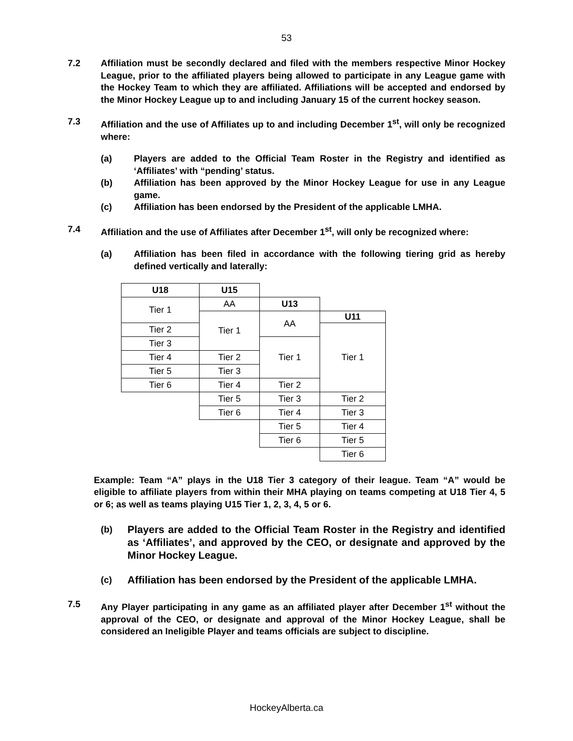53
7.2 Affiliation must be secondly declared and filed with the members respective Minor Hockey League, prior to the affiliated players being allowed to participate in any League game with the Hockey Team to which they are affiliated. Affiliations will be accepted and endorsed by the Minor Hockey League up to and including January 15 of the current hockey season.
7.3 Affiliation and the use of Affiliates up to and including December 1<sup>st</sup>, will only be recognized where:
(a) Players are added to the Official Team Roster in the Registry and identified as ‘Affiliates’ with “pending’ status.
(b) Affiliation has been approved by the Minor Hockey League for use in any League game.
(c) Affiliation has been endorsed by the President of the applicable LMHA.
7.4 Affiliation and the use of Affiliates after December 1<sup>st</sup>, will only be recognized where:
(a) Affiliation has been filed in accordance with the following tiering grid as hereby defined vertically and laterally:
| U18 | U15 | | |
| Tier 1 | AA | U13 | |
| | Tier 1 | AA | U11 |
| Tier 2 | | | Tier 1 |
| Tier 3 | | Tier 1 | |
| Tier 4 | Tier 2 | | |
| Tier 5 | Tier 3 | | |
| Tier 6 | Tier 4 | Tier 2 | |
| | Tier 5 | Tier 3 | Tier 2 |
| | Tier 6 | Tier 4 | Tier 3 |
| | | Tier 5 | Tier 4 |
| | | Tier 6 | Tier 5 |
| | | | Tier 6 |
Example: Team “A” plays in the U18 Tier 3 category of their league. Team “A” would be eligible to affiliate players from within their MHA playing on teams competing at U18 Tier 4, 5 or 6; as well as teams playing U15 Tier 1, 2, 3, 4, 5 or 6.
(b) Players are added to the Official Team Roster in the Registry and identified as ‘Affiliates’, and approved by the CEO, or designate and approved by the Minor Hockey League.
(c) Affiliation has been endorsed by the President of the applicable LMHA.
7.5 Any Player participating in any game as an affiliated player after December 1<sup>st</sup> without the approval of the CEO, or designate and approval of the Minor Hockey League, shall be considered an Ineligible Player and teams officials are subject to discipline.
HockeyAlberta.ca